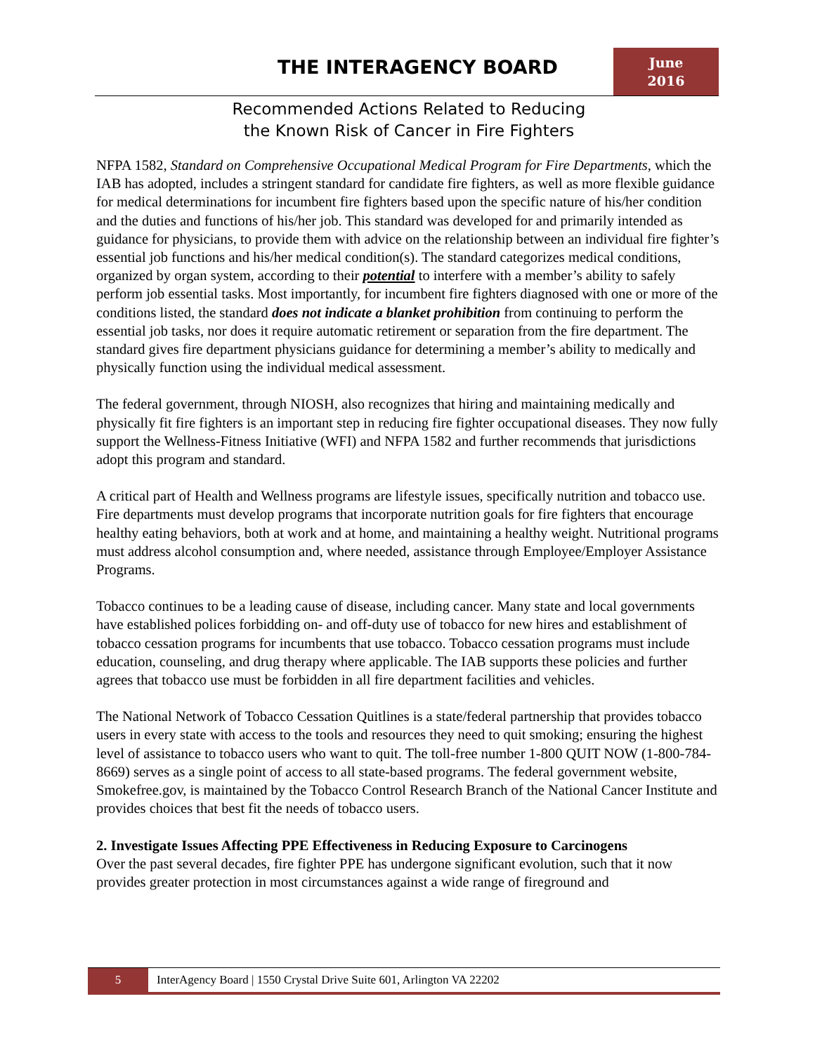THE INTERAGENCY BOARD
June
2016
Recommended Actions Related to Reducing
the Known Risk of Cancer in Fire Fighters
NFPA 1582, Standard on Comprehensive Occupational Medical Program for Fire Departments, which the IAB has adopted, includes a stringent standard for candidate fire fighters, as well as more flexible guidance for medical determinations for incumbent fire fighters based upon the specific nature of his/her condition and the duties and functions of his/her job. This standard was developed for and primarily intended as guidance for physicians, to provide them with advice on the relationship between an individual fire fighter’s essential job functions and his/her medical condition(s). The standard categorizes medical conditions, organized by organ system, according to their potential to interfere with a member’s ability to safely perform job essential tasks. Most importantly, for incumbent fire fighters diagnosed with one or more of the conditions listed, the standard does not indicate a blanket prohibition from continuing to perform the essential job tasks, nor does it require automatic retirement or separation from the fire department. The standard gives fire department physicians guidance for determining a member’s ability to medically and physically function using the individual medical assessment.
The federal government, through NIOSH, also recognizes that hiring and maintaining medically and physically fit fire fighters is an important step in reducing fire fighter occupational diseases. They now fully support the Wellness-Fitness Initiative (WFI) and NFPA 1582 and further recommends that jurisdictions adopt this program and standard.
A critical part of Health and Wellness programs are lifestyle issues, specifically nutrition and tobacco use. Fire departments must develop programs that incorporate nutrition goals for fire fighters that encourage healthy eating behaviors, both at work and at home, and maintaining a healthy weight. Nutritional programs must address alcohol consumption and, where needed, assistance through Employee/Employer Assistance Programs.
Tobacco continues to be a leading cause of disease, including cancer. Many state and local governments have established polices forbidding on- and off-duty use of tobacco for new hires and establishment of tobacco cessation programs for incumbents that use tobacco. Tobacco cessation programs must include education, counseling, and drug therapy where applicable. The IAB supports these policies and further agrees that tobacco use must be forbidden in all fire department facilities and vehicles.
The National Network of Tobacco Cessation Quitlines is a state/federal partnership that provides tobacco users in every state with access to the tools and resources they need to quit smoking; ensuring the highest level of assistance to tobacco users who want to quit. The toll-free number 1-800 QUIT NOW (1-800-784-8669) serves as a single point of access to all state-based programs. The federal government website, Smokefree.gov, is maintained by the Tobacco Control Research Branch of the National Cancer Institute and provides choices that best fit the needs of tobacco users.
2. Investigate Issues Affecting PPE Effectiveness in Reducing Exposure to Carcinogens
Over the past several decades, fire fighter PPE has undergone significant evolution, such that it now provides greater protection in most circumstances against a wide range of fireground and
5 InterAgency Board | 1550 Crystal Drive Suite 601, Arlington VA 22202